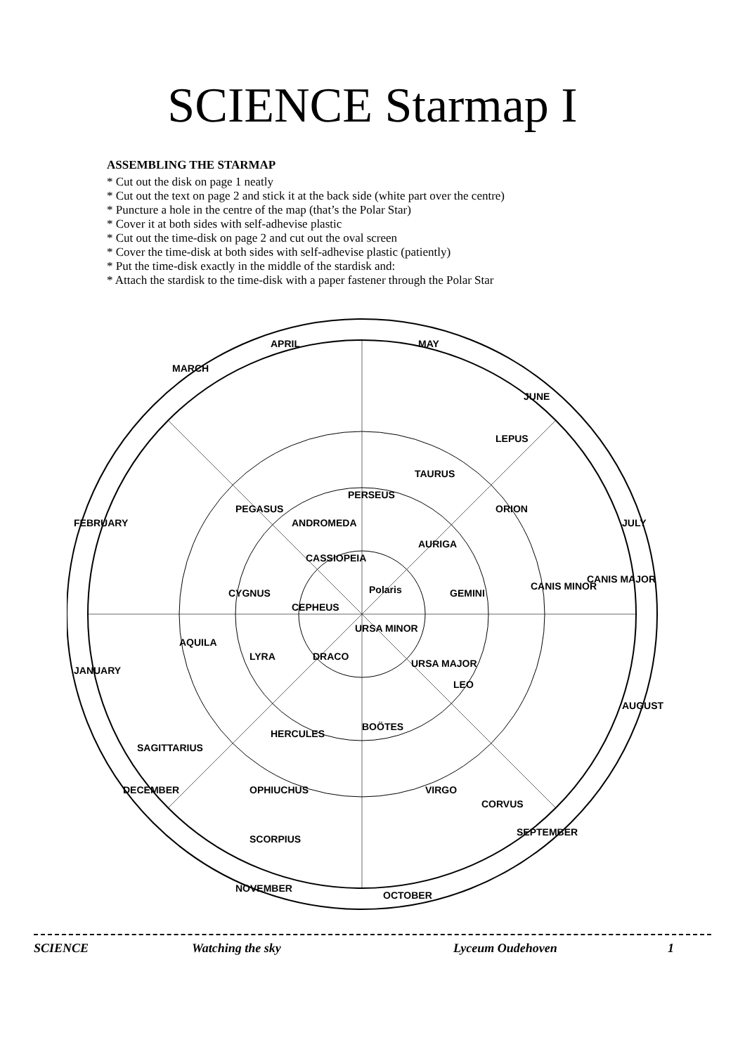SCIENCE Starmap I
ASSEMBLING THE STARMAP
* Cut out the disk on page 1 neatly
* Cut out the text on page 2 and stick it at the back side (white part over the centre)
* Puncture a hole in the centre of the map (that’s the Polar Star)
* Cover it at both sides with self-adhevise plastic
* Cut out the time-disk on page 2 and cut out the oval screen
* Cover the time-disk at both sides with self-adhevise plastic (patiently)
* Put the time-disk exactly in the middle of the stardisk and:
* Attach the stardisk to the time-disk with a paper fastener through the Polar Star
MARCH
APRIL
MAY
JUNE
JULY
AUGUST
SEPTEMBER
OCTOBER
NOVEMBER
DECEMBER
JANUARY
FEBRUARY
Polaris
URSA MINOR
DRACO
URSA MAJOR
BOÖTES
HERCULES
LYRA
AQUILA
CYGNUS
CEPHEUS
CASSIOPEIA
ANDROMEDA
PEGASUS
PERSEUS
AURIGA
GEMINI
ORION
TAURUS
LEPUS
CANIS MINOR
CANIS MAJOR
LEO
VIRGO
CORVUS
OPHIUCHUS
SCORPIUS
SAGITTARIUS
SCIENCE Watching the sky Lyceum Oudehoven 1